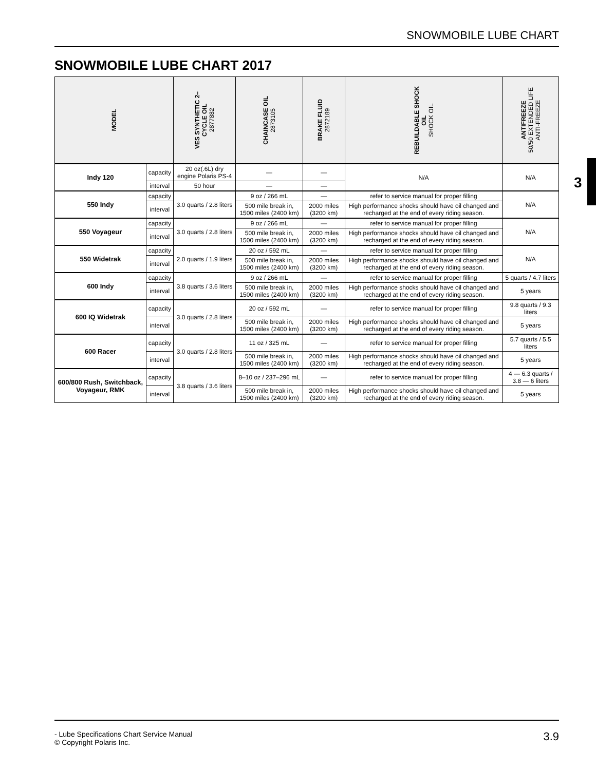SNOWMOBILE LUBE CHART
SNOWMOBILE LUBE CHART 2017
3
| MODEL | | VES SYNTHETIC 2– CYCLE OIL 2877882 | CHAINCASE OIL 2873105 | BRAKE FLUID 2872189 | REBUILDABLE SHOCK OIL SHOCK OIL | ANTIFREEZE 50/50 EXTENDED LIFE ANTI-FREEZE |
| --- | --- | --- | --- | --- | --- | --- |
| Indy 120 | capacity | 20 oz(.6L) dry engine Polaris PS-4 | — | — | N/A | N/A |
| | interval | 50 hour | — | — | | |
| 550 Indy | capacity | 3.0 quarts / 2.8 liters | 9 oz / 266 mL | — | refer to service manual for proper filling | N/A |
| | interval | | 500 mile break in, 1500 miles (2400 km) | 2000 miles (3200 km) | High performance shocks should have oil changed and recharged at the end of every riding season. | |
| 550 Voyageur | capacity | 3.0 quarts / 2.8 liters | 9 oz / 266 mL | — | refer to service manual for proper filling | N/A |
| | interval | | 500 mile break in, 1500 miles (2400 km) | 2000 miles (3200 km) | High performance shocks should have oil changed and recharged at the end of every riding season. | |
| 550 Widetrak | capacity | 2.0 quarts / 1.9 liters | 20 oz / 592 mL | — | refer to service manual for proper filling | N/A |
| | interval | | 500 mile break in, 1500 miles (2400 km) | 2000 miles (3200 km) | High performance shocks should have oil changed and recharged at the end of every riding season. | |
| 600 Indy | capacity | 3.8 quarts / 3.6 liters | 9 oz / 266 mL | — | refer to service manual for proper filling | 5 quarts / 4.7 liters |
| | interval | | 500 mile break in, 1500 miles (2400 km) | 2000 miles (3200 km) | High performance shocks should have oil changed and recharged at the end of every riding season. | 5 years |
| 600 IQ Widetrak | capacity | 3.0 quarts / 2.8 liters | 20 oz / 592 mL | — | refer to service manual for proper filling | 9.8 quarts / 9.3 liters |
| | interval | | 500 mile break in, 1500 miles (2400 km) | 2000 miles (3200 km) | High performance shocks should have oil changed and recharged at the end of every riding season. | 5 years |
| 600 Racer | capacity | 3.0 quarts / 2.8 liters | 11 oz / 325 mL | — | refer to service manual for proper filling | 5.7 quarts / 5.5 liters |
| | interval | | 500 mile break in, 1500 miles (2400 km) | 2000 miles (3200 km) | High performance shocks should have oil changed and recharged at the end of every riding season. | 5 years |
| 600/800 Rush, Switchback, Voyageur, RMK | capacity | 3.8 quarts / 3.6 liters | 8–10 oz / 237–296 mL | — | refer to service manual for proper filling | 4 — 6.3 quarts / 3.8 — 6 liters |
| | interval | | 500 mile break in, 1500 miles (2400 km) | 2000 miles (3200 km) | High performance shocks should have oil changed and recharged at the end of every riding season. | 5 years |
- Lube Specifications Chart Service Manual
© Copyright Polaris Inc.
3.9